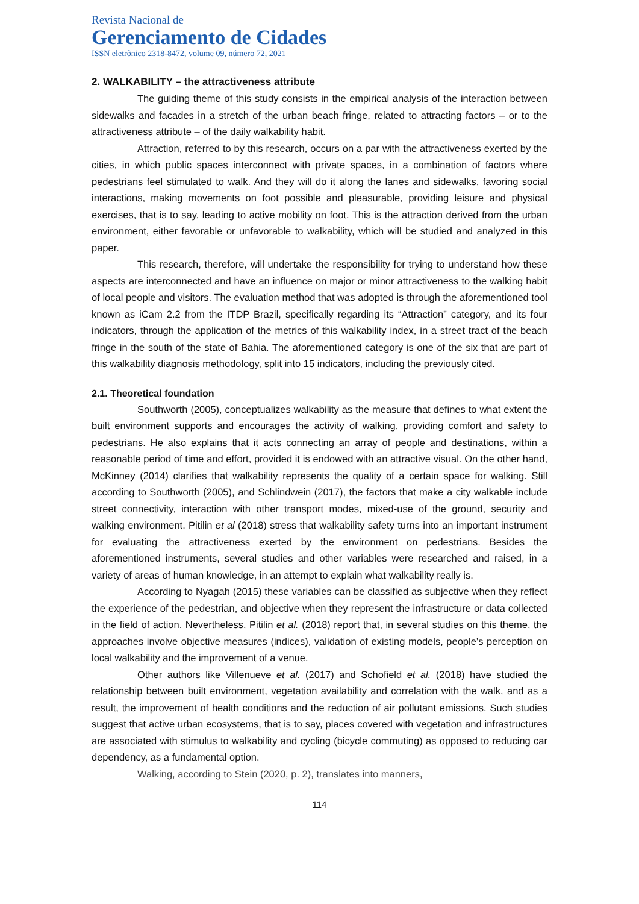Revista Nacional de
Gerenciamento de Cidades
ISSN eletrônico 2318-8472, volume 09, número 72, 2021
2. WALKABILITY – the attractiveness attribute
The guiding theme of this study consists in the empirical analysis of the interaction between sidewalks and facades in a stretch of the urban beach fringe, related to attracting factors – or to the attractiveness attribute – of the daily walkability habit.
Attraction, referred to by this research, occurs on a par with the attractiveness exerted by the cities, in which public spaces interconnect with private spaces, in a combination of factors where pedestrians feel stimulated to walk. And they will do it along the lanes and sidewalks, favoring social interactions, making movements on foot possible and pleasurable, providing leisure and physical exercises, that is to say, leading to active mobility on foot. This is the attraction derived from the urban environment, either favorable or unfavorable to walkability, which will be studied and analyzed in this paper.
This research, therefore, will undertake the responsibility for trying to understand how these aspects are interconnected and have an influence on major or minor attractiveness to the walking habit of local people and visitors. The evaluation method that was adopted is through the aforementioned tool known as iCam 2.2 from the ITDP Brazil, specifically regarding its “Attraction” category, and its four indicators, through the application of the metrics of this walkability index, in a street tract of the beach fringe in the south of the state of Bahia. The aforementioned category is one of the six that are part of this walkability diagnosis methodology, split into 15 indicators, including the previously cited.
2.1. Theoretical foundation
Southworth (2005), conceptualizes walkability as the measure that defines to what extent the built environment supports and encourages the activity of walking, providing comfort and safety to pedestrians. He also explains that it acts connecting an array of people and destinations, within a reasonable period of time and effort, provided it is endowed with an attractive visual. On the other hand, McKinney (2014) clarifies that walkability represents the quality of a certain space for walking. Still according to Southworth (2005), and Schlindwein (2017), the factors that make a city walkable include street connectivity, interaction with other transport modes, mixed-use of the ground, security and walking environment. Pitilin et al (2018) stress that walkability safety turns into an important instrument for evaluating the attractiveness exerted by the environment on pedestrians. Besides the aforementioned instruments, several studies and other variables were researched and raised, in a variety of areas of human knowledge, in an attempt to explain what walkability really is.
According to Nyagah (2015) these variables can be classified as subjective when they reflect the experience of the pedestrian, and objective when they represent the infrastructure or data collected in the field of action. Nevertheless, Pitilin et al. (2018) report that, in several studies on this theme, the approaches involve objective measures (indices), validation of existing models, people’s perception on local walkability and the improvement of a venue.
Other authors like Villenueve et al. (2017) and Schofield et al. (2018) have studied the relationship between built environment, vegetation availability and correlation with the walk, and as a result, the improvement of health conditions and the reduction of air pollutant emissions. Such studies suggest that active urban ecosystems, that is to say, places covered with vegetation and infrastructures are associated with stimulus to walkability and cycling (bicycle commuting) as opposed to reducing car dependency, as a fundamental option.
Walking, according to Stein (2020, p. 2), translates into manners,
114